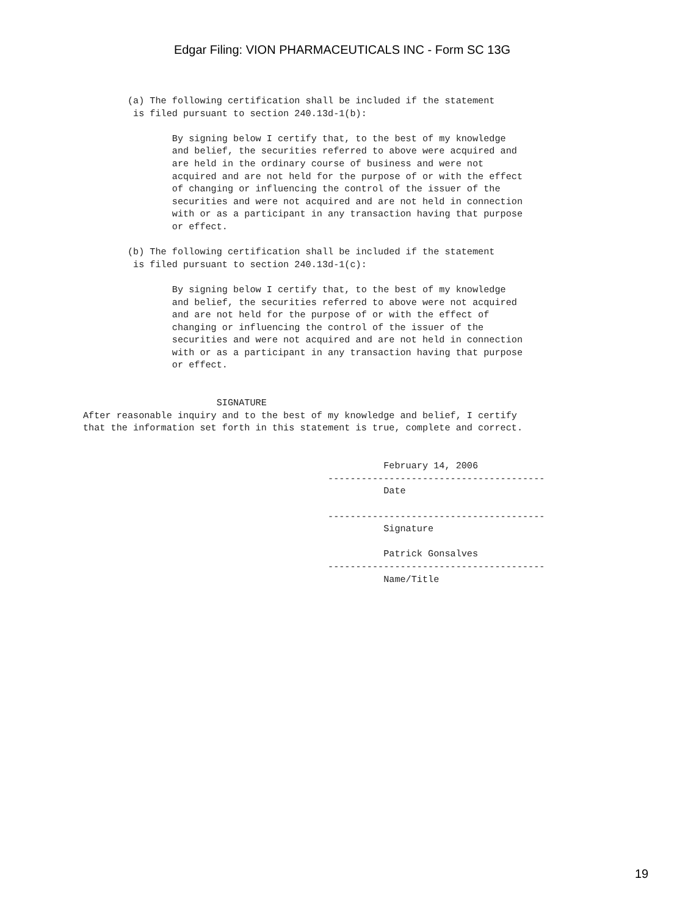Edgar Filing: VION PHARMACEUTICALS INC - Form SC 13G
        (a) The following certification shall be included if the statement
         is filed pursuant to section 240.13d-1(b):

                By signing below I certify that, to the best of my knowledge
                and belief, the securities referred to above were acquired and
                are held in the ordinary course of business and were not
                acquired and are not held for the purpose of or with the effect
                of changing or influencing the control of the issuer of the
                securities and were not acquired and are not held in connection
                with or as a participant in any transaction having that purpose
                or effect.

        (b) The following certification shall be included if the statement
         is filed pursuant to section 240.13d-1(c):

                By signing below I certify that, to the best of my knowledge
                and belief, the securities referred to above were not acquired
                and are not held for the purpose of or with the effect of
                changing or influencing the control of the issuer of the
                securities and were not acquired and are not held in connection
                with or as a participant in any transaction having that purpose
                or effect.


                        SIGNATURE
After reasonable inquiry and to the best of my knowledge and belief, I certify
that the information set forth in this statement is true, complete and correct.


                                                      February 14, 2006
                                            ---------------------------------------
                                                      Date

                                            ---------------------------------------
                                                      Signature

                                                      Patrick Gonsalves
                                            ---------------------------------------
                                                      Name/Title
19